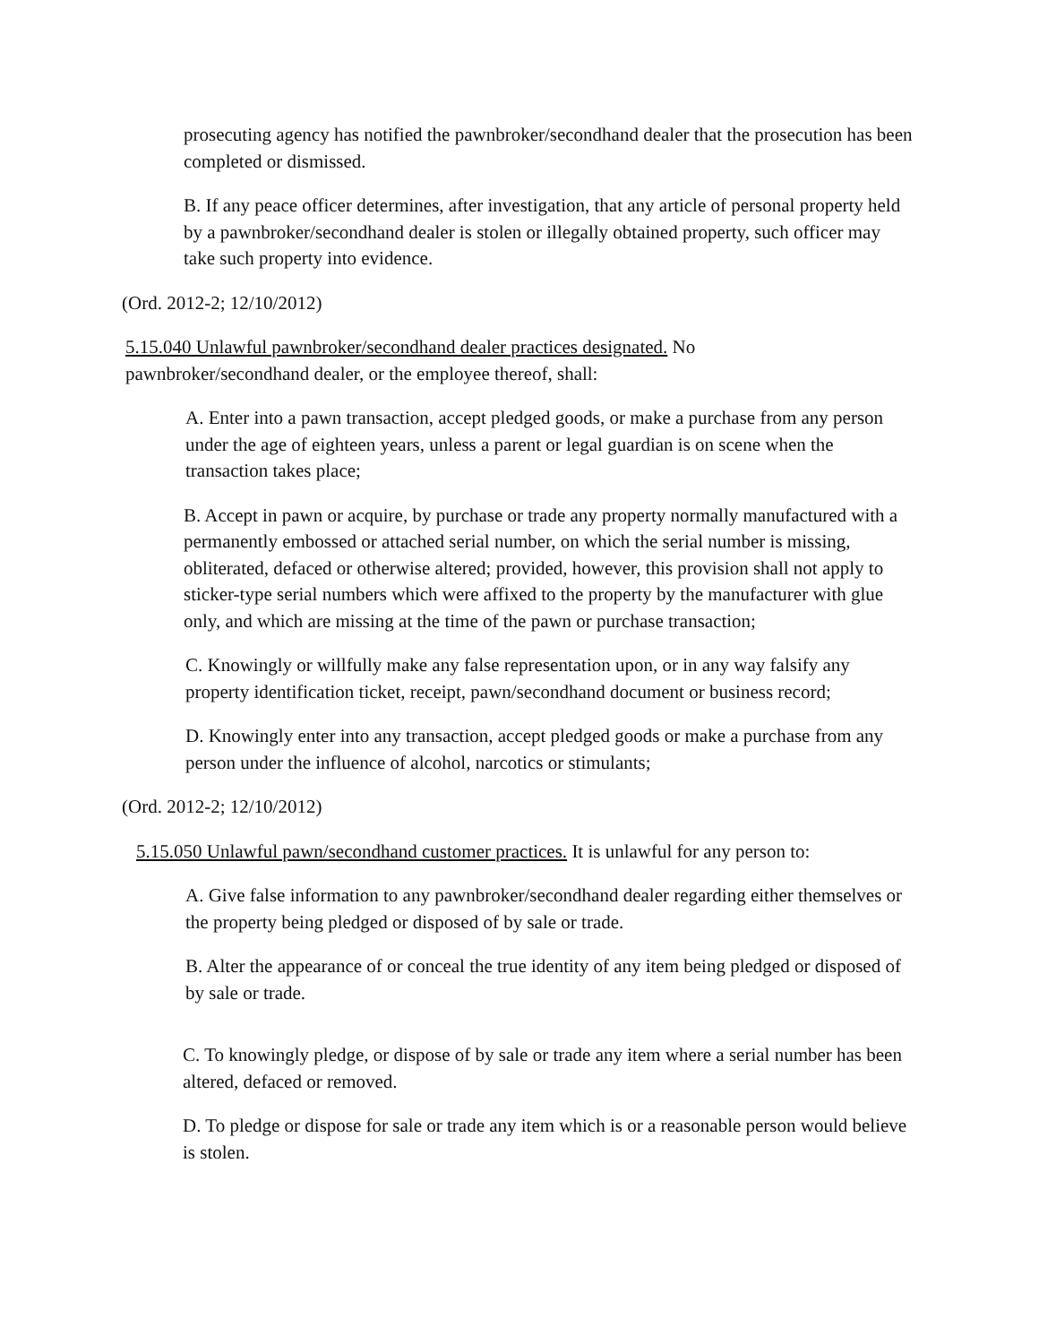prosecuting agency has notified the pawnbroker/secondhand dealer that the prosecution has been completed or dismissed.
B. If any peace officer determines, after investigation, that any article of personal property held by a pawnbroker/secondhand dealer is stolen or illegally obtained property, such officer may take such property into evidence.
(Ord. 2012-2; 12/10/2012)
5.15.040 Unlawful pawnbroker/secondhand dealer practices designated. No pawnbroker/secondhand dealer, or the employee thereof, shall:
A. Enter into a pawn transaction, accept pledged goods, or make a purchase from any person under the age of eighteen years, unless a parent or legal guardian is on scene when the transaction takes place;
B. Accept in pawn or acquire, by purchase or trade any property normally manufactured with a permanently embossed or attached serial number, on which the serial number is missing, obliterated, defaced or otherwise altered; provided, however, this provision shall not apply to sticker-type serial numbers which were affixed to the property by the manufacturer with glue only, and which are missing at the time of the pawn or purchase transaction;
C. Knowingly or willfully make any false representation upon, or in any way falsify any property identification ticket, receipt, pawn/secondhand document or business record;
D. Knowingly enter into any transaction, accept pledged goods or make a purchase from any person under the influence of alcohol, narcotics or stimulants;
(Ord. 2012-2; 12/10/2012)
5.15.050 Unlawful pawn/secondhand customer practices. It is unlawful for any person to:
A. Give false information to any pawnbroker/secondhand dealer regarding either themselves or the property being pledged or disposed of by sale or trade.
B. Alter the appearance of or conceal the true identity of any item being pledged or disposed of by sale or trade.
C. To knowingly pledge, or dispose of by sale or trade any item where a serial number has been altered, defaced or removed.
D. To pledge or dispose for sale or trade any item which is or a reasonable person would believe is stolen.